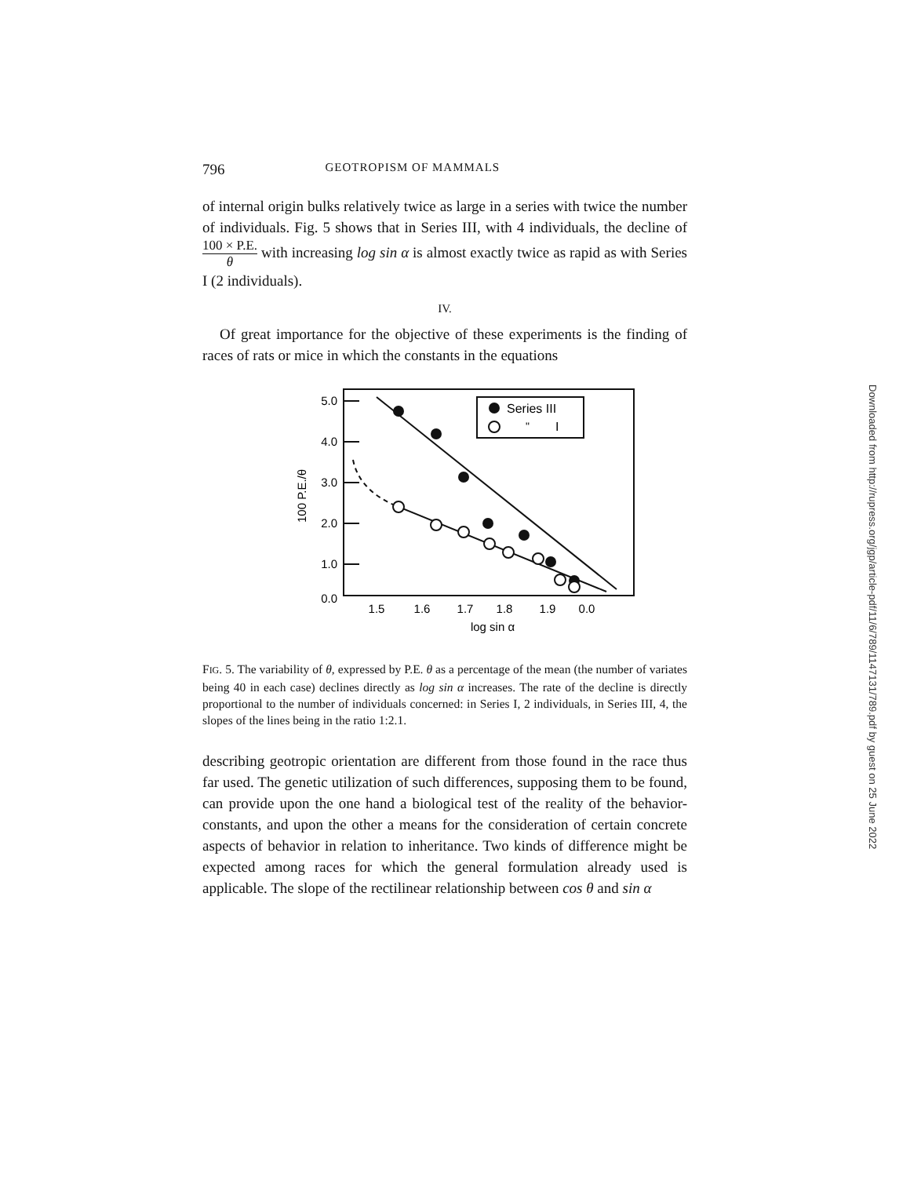796 GEOTROPISM OF MAMMALS
of internal origin bulks relatively twice as large in a series with twice the number of individuals. Fig. 5 shows that in Series III, with 4 individuals, the decline of 100 × P.E. θ with increasing log sin α is almost exactly twice as rapid as with Series I (2 individuals).
IV.
Of great importance for the objective of these experiments is the finding of races of rats or mice in which the constants in the equations
5.0
4.0
3.0
2.0
1.0
0.0
Series III
"
I
1.5
1.6
1.7
1.8
1.9
0.0
log sin α
100 P.E./θ
FIG. 5. The variability of θ, expressed by P.E. θ as a percentage of the mean (the number of variates being 40 in each case) declines directly as log sin α increases. The rate of the decline is directly proportional to the number of individuals concerned: in Series I, 2 individuals, in Series III, 4, the slopes of the lines being in the ratio 1:2.1.
describing geotropic orientation are different from those found in the race thus far used. The genetic utilization of such differences, supposing them to be found, can provide upon the one hand a biological test of the reality of the behavior-constants, and upon the other a means for the consideration of certain concrete aspects of behavior in relation to inheritance. Two kinds of difference might be expected among races for which the general formulation already used is applicable. The slope of the rectilinear relationship between cos θ and sin α
Downloaded from http://rupress.org/jgp/article-pdf/11/6/789/1147131/789.pdf by guest on 25 June 2022